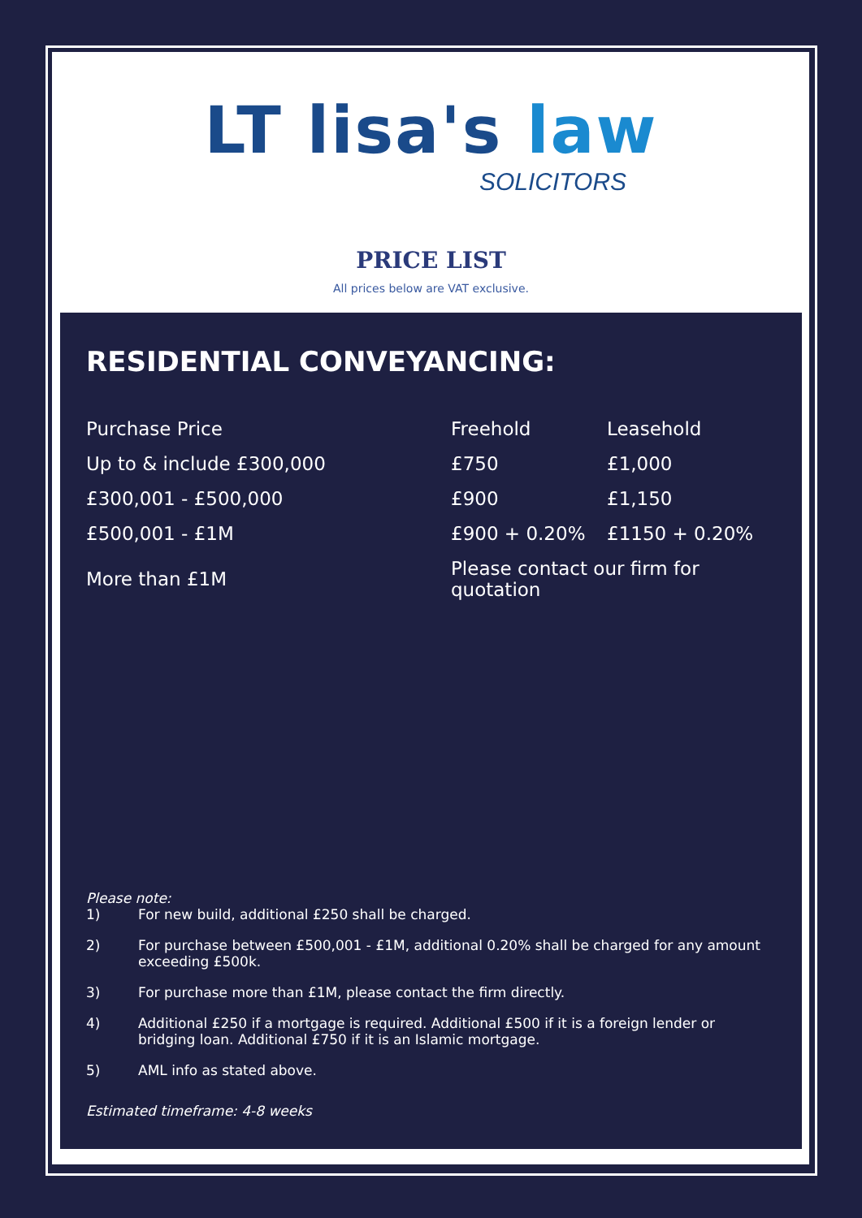LT lisa's law
SOLICITORS
PRICE LIST
All prices below are VAT exclusive.
RESIDENTIAL CONVEYANCING:
| Purchase Price | Freehold | Leasehold |
| --- | --- | --- |
| Up to & include £300,000 | £750 | £1,000 |
| £300,001 - £500,000 | £900 | £1,150 |
| £500,001 - £1M | £900 + 0.20% | £1150 + 0.20% |
| More than £1M | Please contact our firm for quotation | |
Please note:
1) For new build, additional £250 shall be charged.
2) For purchase between £500,001 - £1M, additional 0.20% shall be charged for any amount exceeding £500k.
3) For purchase more than £1M, please contact the firm directly.
4) Additional £250 if a mortgage is required. Additional £500 if it is a foreign lender or bridging loan. Additional £750 if it is an Islamic mortgage.
5) AML info as stated above.
Estimated timeframe: 4-8 weeks